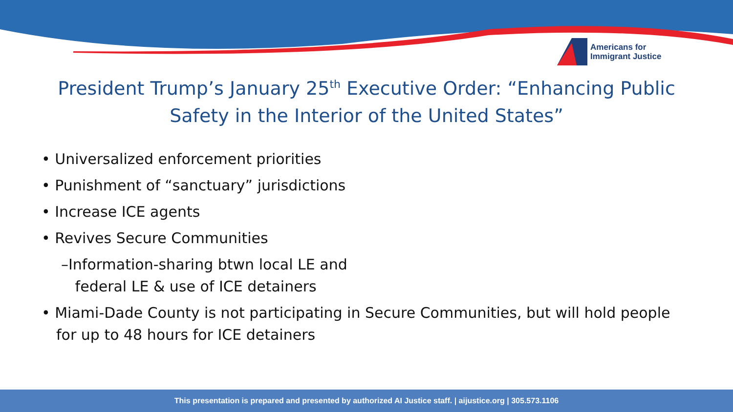Americans for
Immigrant Justice
President Trump’s January 25<sup>th</sup> Executive Order: “Enhancing Public Safety in the Interior of the United States”
• Universalized enforcement priorities
• Punishment of “sanctuary” jurisdictions
• Increase ICE agents
• Revives Secure Communities
–Information-sharing btwn local LE and
federal LE & use of ICE detainers
• Miami-Dade County is not participating in Secure Communities, but will hold people for up to 48 hours for ICE detainers
This presentation is prepared and presented by authorized AI Justice staff. | aijustice.org | 305.573.1106